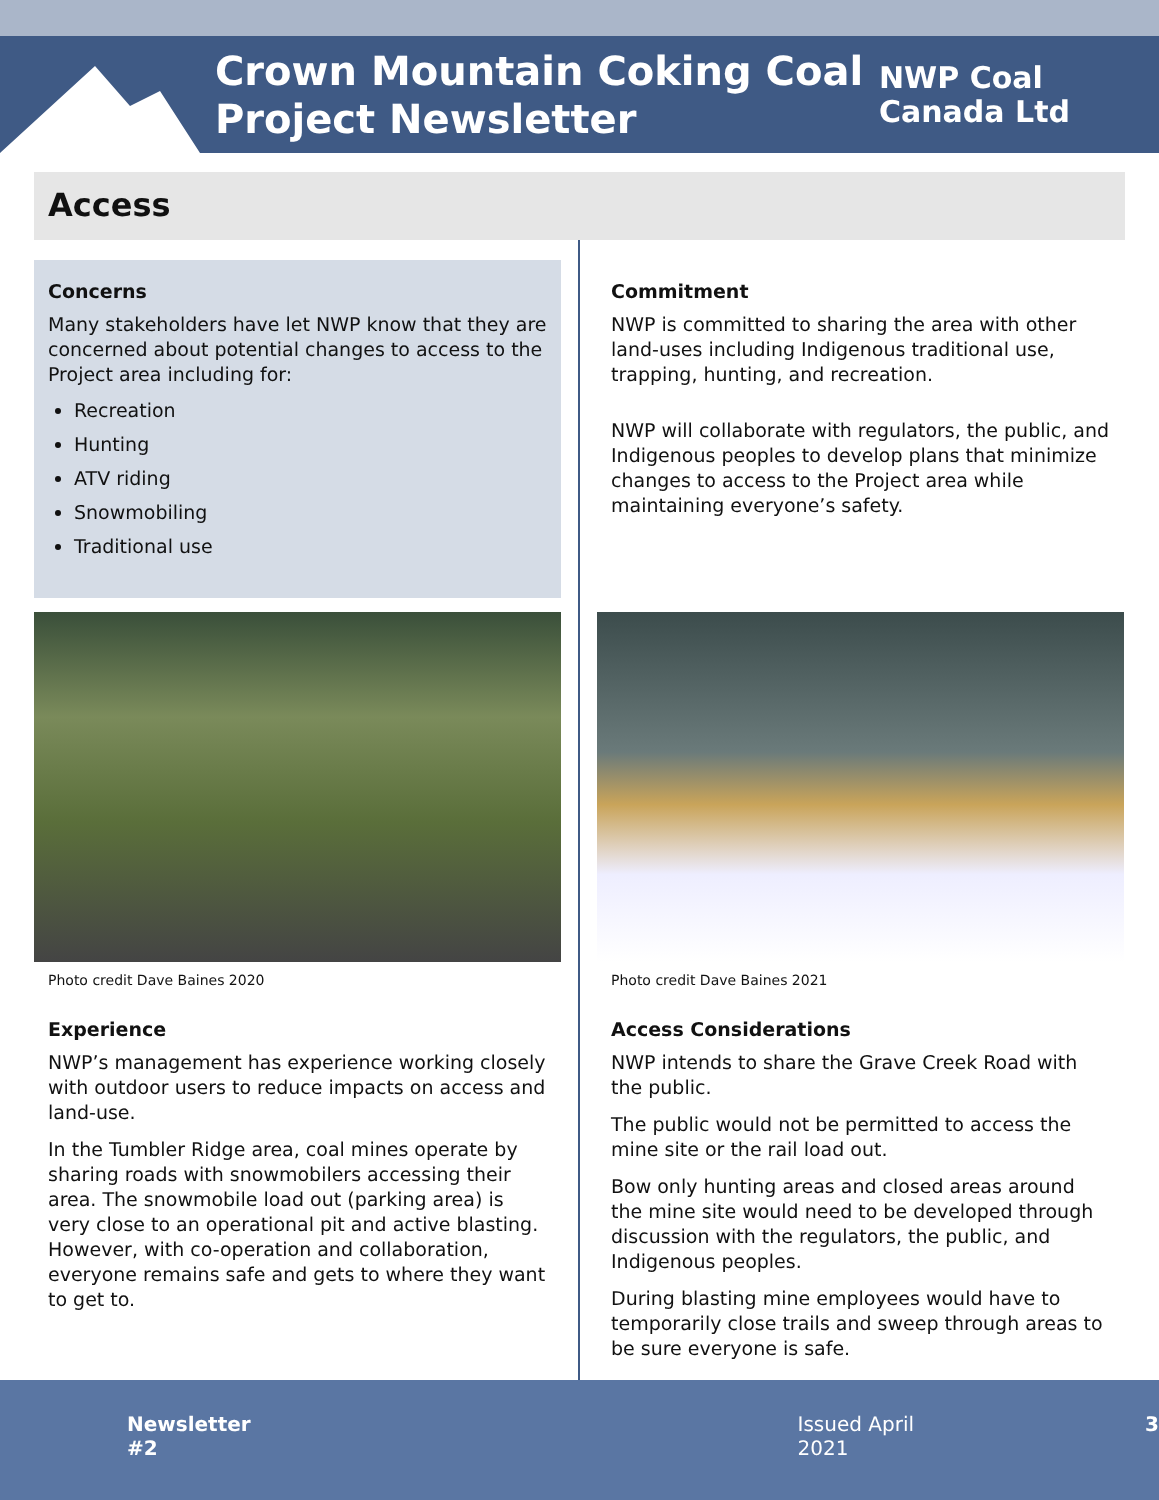Crown Mountain Coking Coal
Project Newsletter
NWP Coal
Canada Ltd
Access
Concerns
Many stakeholders have let NWP know that they are concerned about potential changes to access to the Project area including for:
Recreation
Hunting
ATV riding
Snowmobiling
Traditional use
Photo credit Dave Baines 2020
Experience
NWP’s management has experience working closely with outdoor users to reduce impacts on access and land-use.
In the Tumbler Ridge area, coal mines operate by sharing roads with snowmobilers accessing their area. The snowmobile load out (parking area) is very close to an operational pit and active blasting. However, with co-operation and collaboration, everyone remains safe and gets to where they want to get to.
Commitment
NWP is committed to sharing the area with other land-uses including Indigenous traditional use, trapping, hunting, and recreation.
NWP will collaborate with regulators, the public, and Indigenous peoples to develop plans that minimize changes to access to the Project area while maintaining everyone’s safety.
Photo credit Dave Baines 2021
Access Considerations
NWP intends to share the Grave Creek Road with the public.
The public would not be permitted to access the mine site or the rail load out.
Bow only hunting areas and closed areas around the mine site would need to be developed through discussion with the regulators, the public, and Indigenous peoples.
During blasting mine employees would have to temporarily close trails and sweep through areas to be sure everyone is safe.
Newsletter #2 Issued April 2021 3